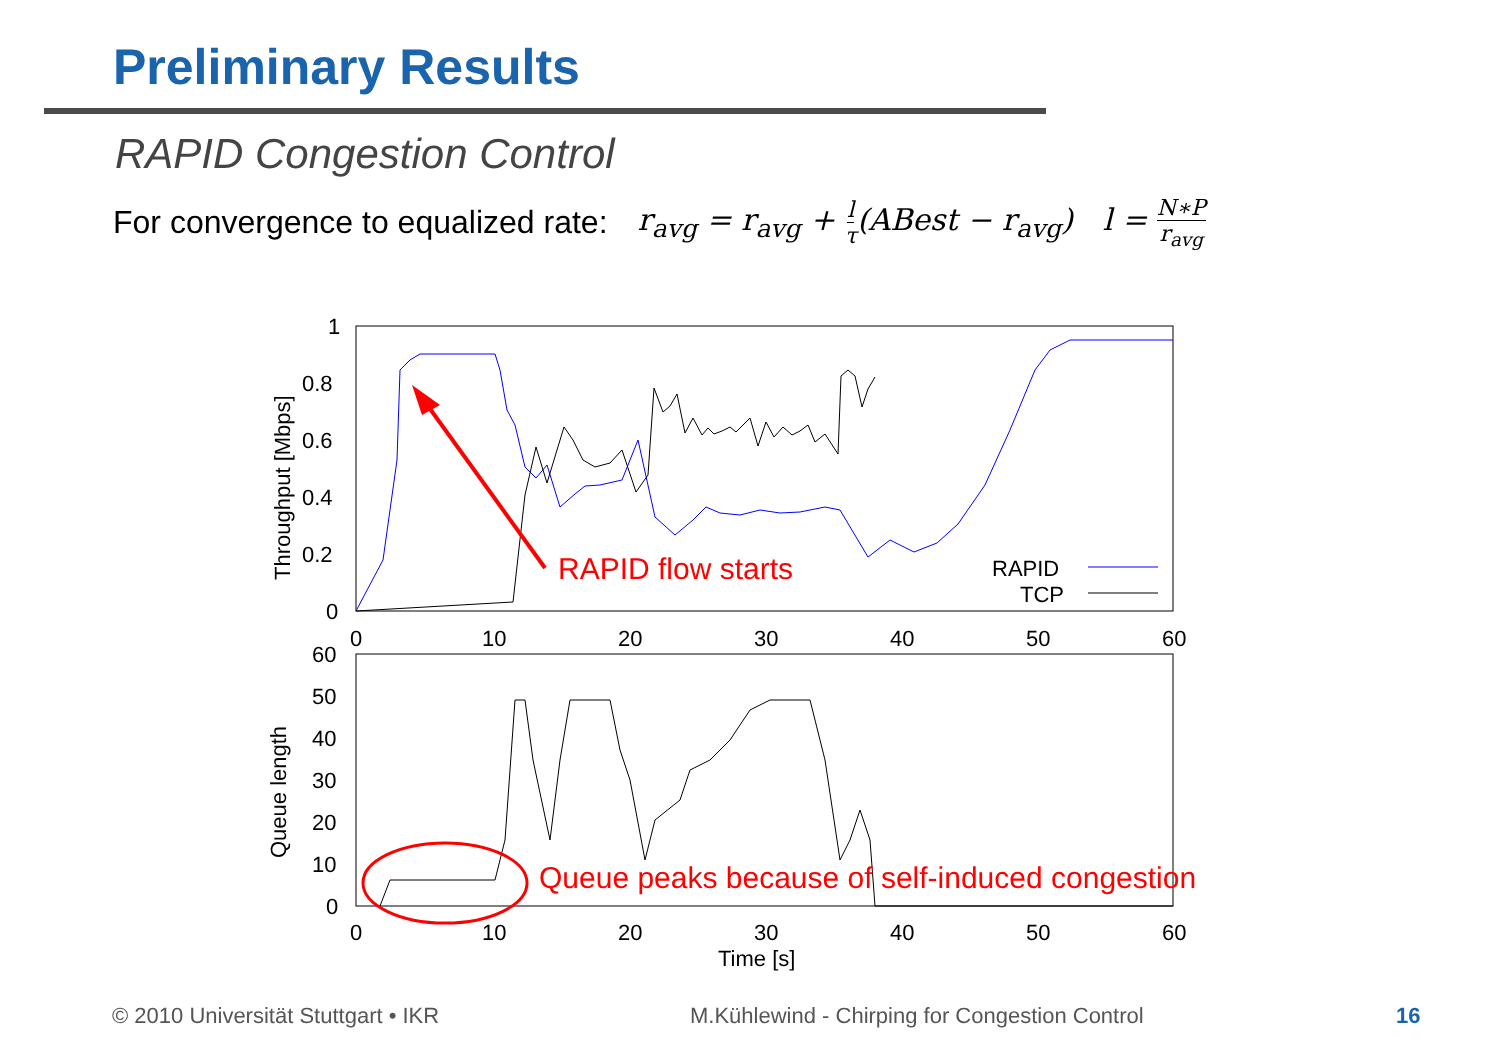Preliminary Results
RAPID Congestion Control
For convergence to equalized rate: r<sub>avg</sub> = r<sub>avg</sub> + l τ(ABest − r<sub>avg</sub>) l = N∗P r<sub>avg</sub>
1
0.8
0.6
0.4
0.2
0
0
10
20
30
40
50
60
Throughput [Mbps]
RAPID
TCP
RAPID flow starts
60
50
40
30
20
10
0
0
10
20
30
40
50
60
Time [s]
Queue length
Queue peaks because of self-induced congestion
© 2010 Universität Stuttgart • IKR
M.Kühlewind - Chirping for Congestion Control
16